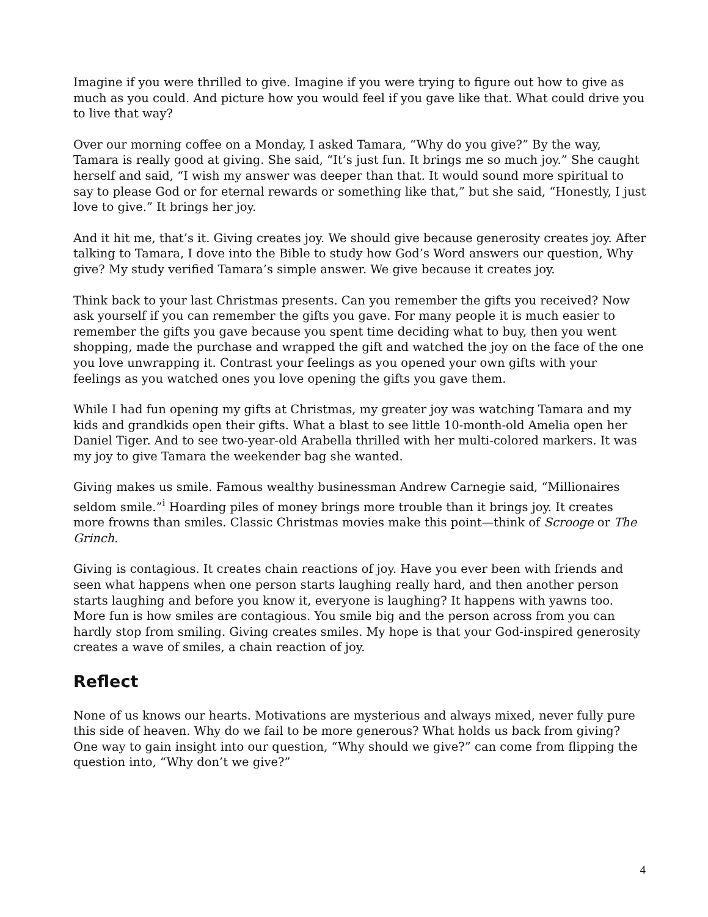Imagine if you were thrilled to give. Imagine if you were trying to figure out how to give as much as you could. And picture how you would feel if you gave like that. What could drive you to live that way?
Over our morning coffee on a Monday, I asked Tamara, “Why do you give?” By the way, Tamara is really good at giving. She said, “It’s just fun. It brings me so much joy.” She caught herself and said, “I wish my answer was deeper than that. It would sound more spiritual to say to please God or for eternal rewards or something like that,” but she said, “Honestly, I just love to give.” It brings her joy.
And it hit me, that’s it. Giving creates joy. We should give because generosity creates joy. After talking to Tamara, I dove into the Bible to study how God’s Word answers our question, Why give? My study verified Tamara’s simple answer. We give because it creates joy.
Think back to your last Christmas presents. Can you remember the gifts you received? Now ask yourself if you can remember the gifts you gave. For many people it is much easier to remember the gifts you gave because you spent time deciding what to buy, then you went shopping, made the purchase and wrapped the gift and watched the joy on the face of the one you love unwrapping it. Contrast your feelings as you opened your own gifts with your feelings as you watched ones you love opening the gifts you gave them.
While I had fun opening my gifts at Christmas, my greater joy was watching Tamara and my kids and grandkids open their gifts. What a blast to see little 10-month-old Amelia open her Daniel Tiger. And to see two-year-old Arabella thrilled with her multi-colored markers. It was my joy to give Tamara the weekender bag she wanted.
Giving makes us smile. Famous wealthy businessman Andrew Carnegie said, “Millionaires seldom smile.”<sup>i</sup> Hoarding piles of money brings more trouble than it brings joy. It creates more frowns than smiles. Classic Christmas movies make this point—think of Scrooge or The Grinch.
Giving is contagious. It creates chain reactions of joy. Have you ever been with friends and seen what happens when one person starts laughing really hard, and then another person starts laughing and before you know it, everyone is laughing? It happens with yawns too. More fun is how smiles are contagious. You smile big and the person across from you can hardly stop from smiling. Giving creates smiles. My hope is that your God-inspired generosity creates a wave of smiles, a chain reaction of joy.
Reflect
None of us knows our hearts. Motivations are mysterious and always mixed, never fully pure this side of heaven. Why do we fail to be more generous? What holds us back from giving? One way to gain insight into our question, “Why should we give?” can come from flipping the question into, “Why don’t we give?”
4